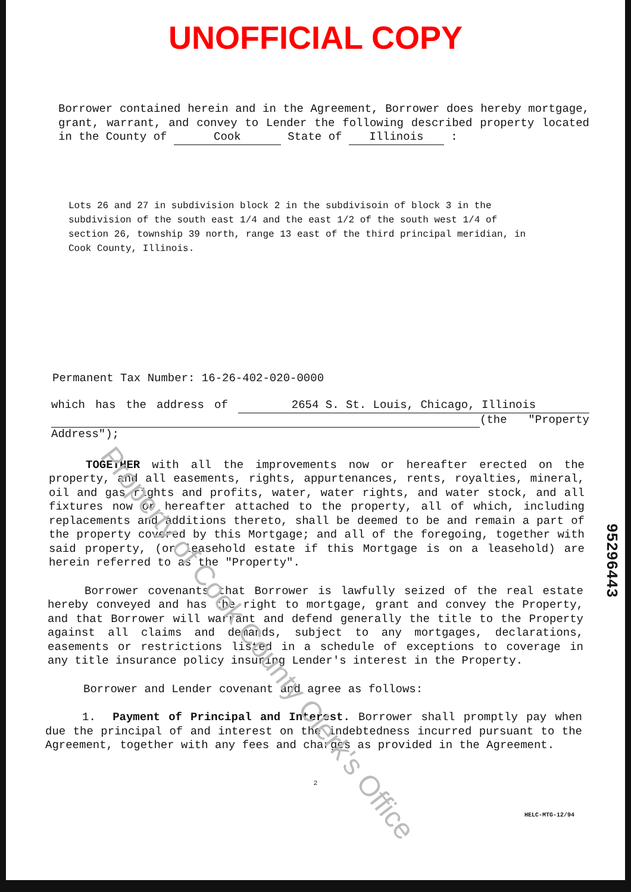UNOFFICIAL COPY
Property of Cook County Clerk's Office
Borrower contained herein and in the Agreement, Borrower does hereby mortgage, grant, warrant, and convey to Lender the following described property located in the County of Cook State of Illinois :
Lots 26 and 27 in subdivision block 2 in the subdivisoin of block 3 in the subdivision of the south east 1/4 and the east 1/2 of the south west 1/4 of section 26, township 39 north, range 13 east of the third principal meridian, in Cook County, Illinois.
Permanent Tax Number: 16-26-402-020-0000
which has the address of 2654 S. St. Louis, Chicago, Illinois (the "Property Address");
TOGETHER with all the improvements now or hereafter erected on the property, and all easements, rights, appurtenances, rents, royalties, mineral, oil and gas rights and profits, water, water rights, and water stock, and all fixtures now or hereafter attached to the property, all of which, including replacements and additions thereto, shall be deemed to be and remain a part of the property covered by this Mortgage; and all of the foregoing, together with said property, (or leasehold estate if this Mortgage is on a leasehold) are herein referred to as the "Property".
Borrower covenants that Borrower is lawfully seized of the real estate hereby conveyed and has the right to mortgage, grant and convey the Property, and that Borrower will warrant and defend generally the title to the Property against all claims and demands, subject to any mortgages, declarations, easements or restrictions listed in a schedule of exceptions to coverage in any title insurance policy insuring Lender's interest in the Property.
Borrower and Lender covenant and agree as follows:
1. Payment of Principal and Interest. Borrower shall promptly pay when due the principal of and interest on the indebtedness incurred pursuant to the Agreement, together with any fees and charges as provided in the Agreement.
2
HELC-MTG-12/94
95296443